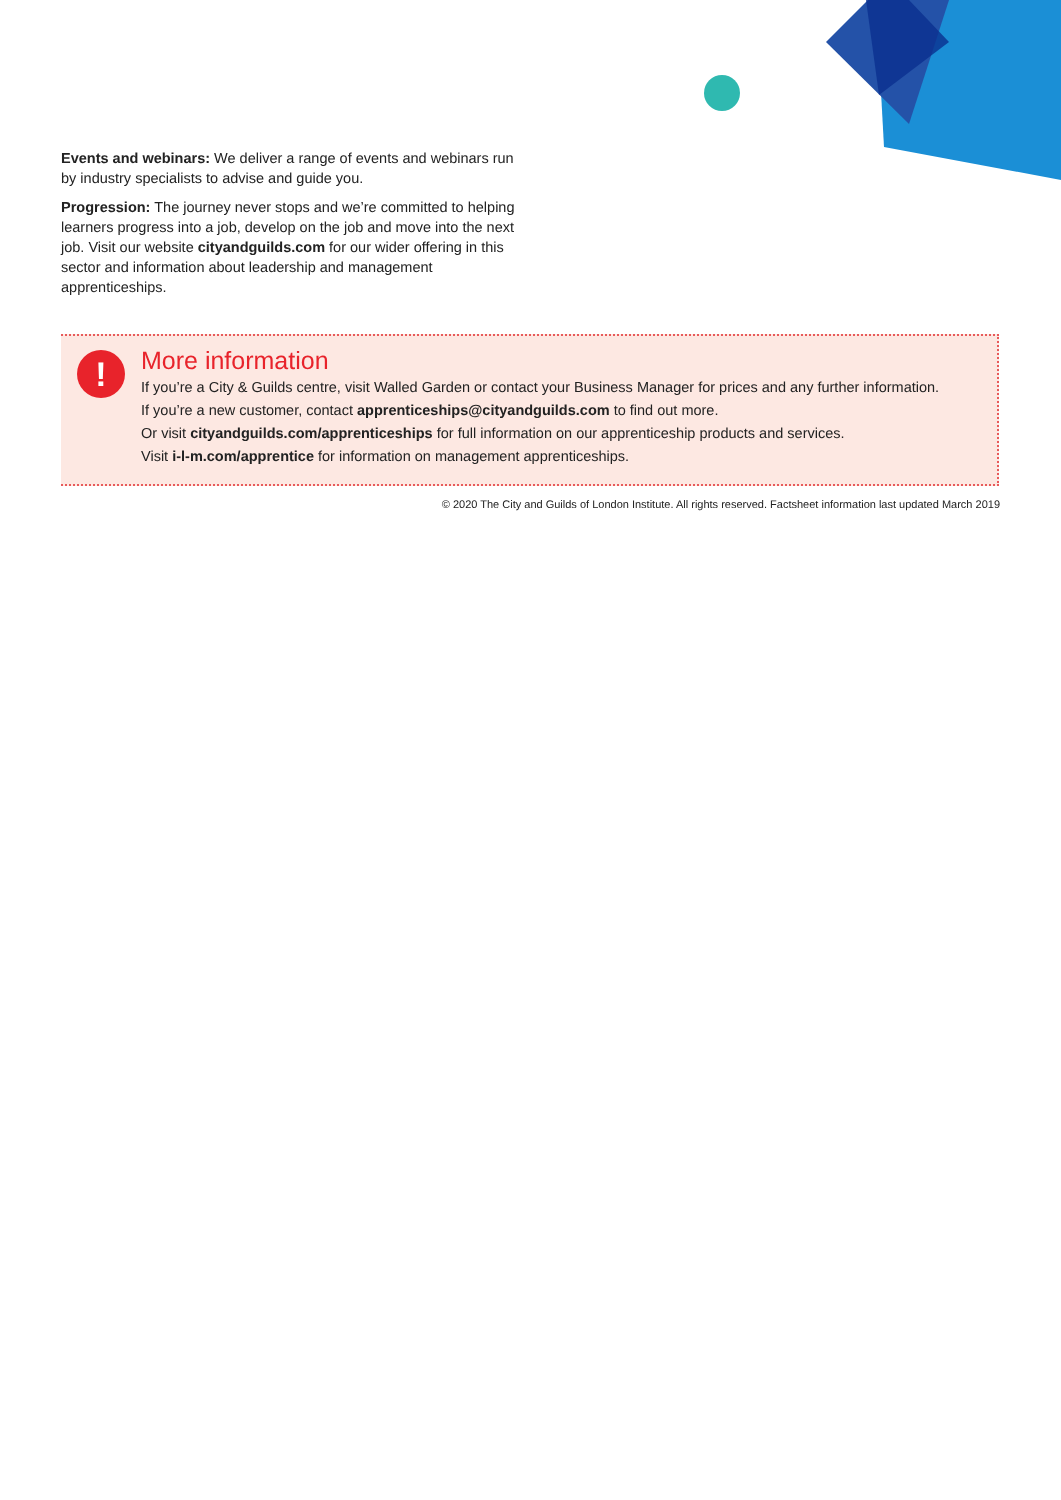Events and webinars: We deliver a range of events and webinars run by industry specialists to advise and guide you.
Progression: The journey never stops and we’re committed to helping learners progress into a job, develop on the job and move into the next job. Visit our website cityandguilds.com for our wider offering in this sector and information about leadership and management apprenticeships.
!
More information
If you’re a City & Guilds centre, visit Walled Garden or contact your Business Manager for prices and any further information.
If you’re a new customer, contact apprenticeships@cityandguilds.com to find out more.
Or visit cityandguilds.com/apprenticeships for full information on our apprenticeship products and services.
Visit i-l-m.com/apprentice for information on management apprenticeships.
© 2020 The City and Guilds of London Institute. All rights reserved. Factsheet information last updated March 2019